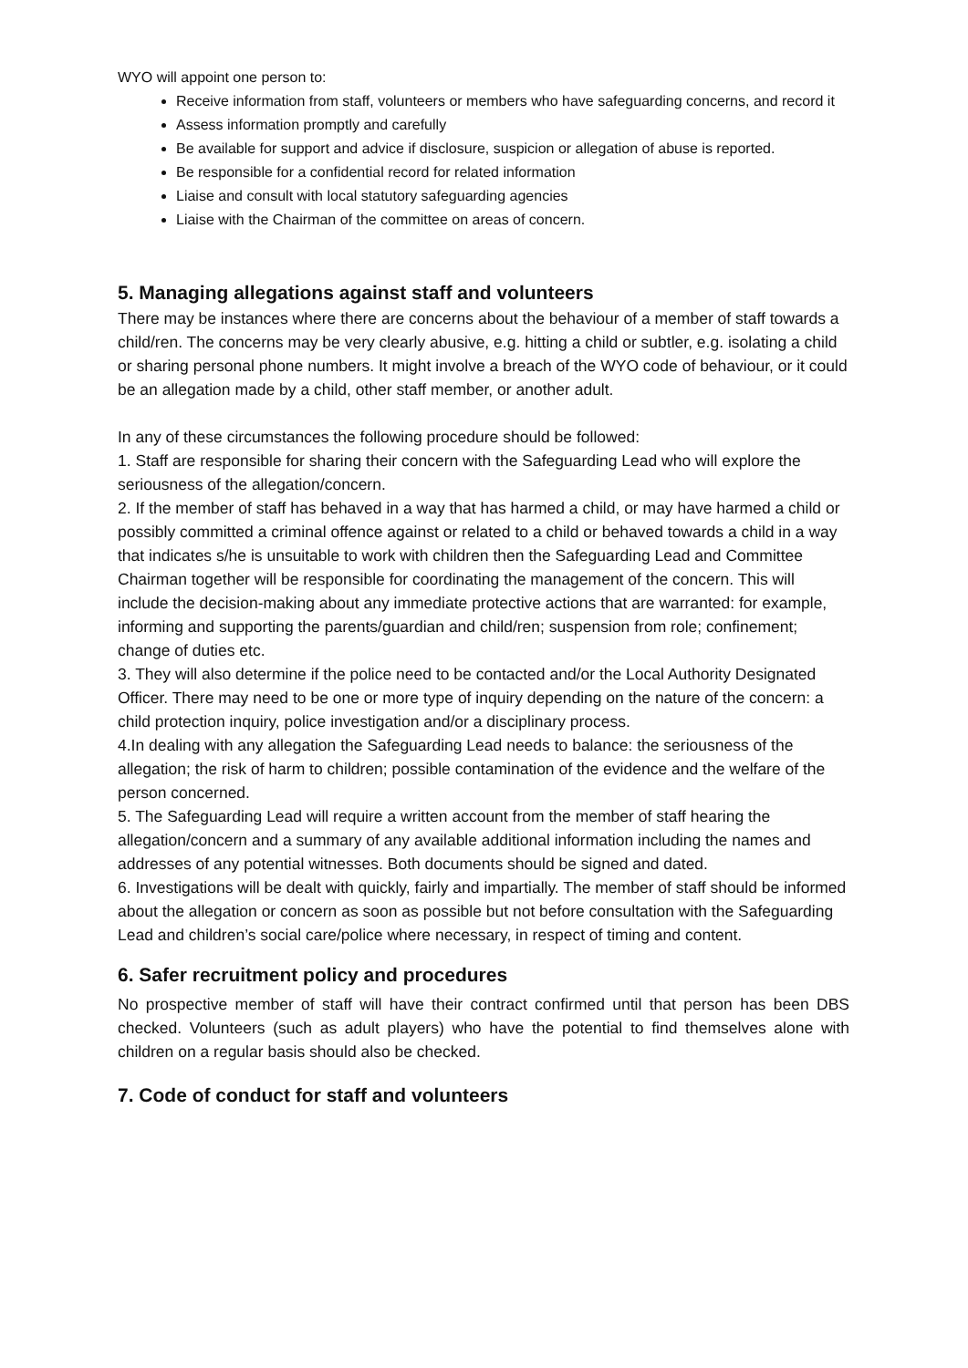WYO will appoint one person to:
Receive information from staff, volunteers or members who have safeguarding concerns, and record it
Assess information promptly and carefully
Be available for support and advice if disclosure, suspicion or allegation of abuse is reported.
Be responsible for a confidential record for related information
Liaise and consult with local statutory safeguarding agencies
Liaise with the Chairman of the committee on areas of concern.
5. Managing allegations against staff and volunteers
There may be instances where there are concerns about the behaviour of a member of staff towards a child/ren. The concerns may be very clearly abusive, e.g. hitting a child or subtler, e.g. isolating a child or sharing personal phone numbers. It might involve a breach of the WYO code of behaviour, or it could be an allegation made by a child, other staff member, or another adult.
In any of these circumstances the following procedure should be followed:
1. Staff are responsible for sharing their concern with the Safeguarding Lead who will explore the seriousness of the allegation/concern.
2. If the member of staff has behaved in a way that has harmed a child, or may have harmed a child or possibly committed a criminal offence against or related to a child or behaved towards a child in a way that indicates s/he is unsuitable to work with children then the Safeguarding Lead and Committee Chairman together will be responsible for coordinating the management of the concern. This will include the decision-making about any immediate protective actions that are warranted: for example, informing and supporting the parents/guardian and child/ren; suspension from role; confinement; change of duties etc.
3. They will also determine if the police need to be contacted and/or the Local Authority Designated Officer. There may need to be one or more type of inquiry depending on the nature of the concern: a child protection inquiry, police investigation and/or a disciplinary process.
4.In dealing with any allegation the Safeguarding Lead needs to balance: the seriousness of the allegation; the risk of harm to children; possible contamination of the evidence and the welfare of the person concerned.
5. The Safeguarding Lead will require a written account from the member of staff hearing the allegation/concern and a summary of any available additional information including the names and addresses of any potential witnesses. Both documents should be signed and dated.
6. Investigations will be dealt with quickly, fairly and impartially. The member of staff should be informed about the allegation or concern as soon as possible but not before consultation with the Safeguarding Lead and children’s social care/police where necessary, in respect of timing and content.
6. Safer recruitment policy and procedures
No prospective member of staff will have their contract confirmed until that person has been DBS checked. Volunteers (such as adult players) who have the potential to find themselves alone with children on a regular basis should also be checked.
7. Code of conduct for staff and volunteers